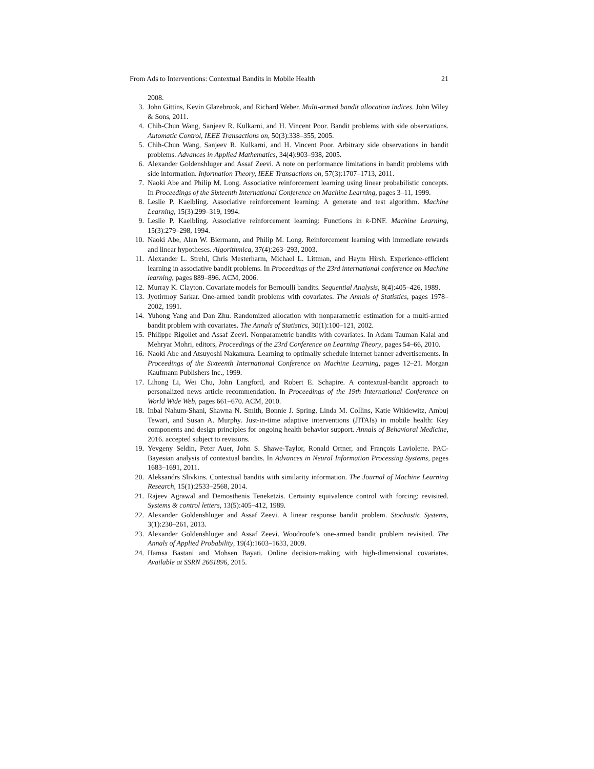From Ads to Interventions: Contextual Bandits in Mobile Health 21
2008.
3. John Gittins, Kevin Glazebrook, and Richard Weber. Multi-armed bandit allocation indices. John Wiley & Sons, 2011.
4. Chih-Chun Wang, Sanjeev R. Kulkarni, and H. Vincent Poor. Bandit problems with side observations. Automatic Control, IEEE Transactions on, 50(3):338–355, 2005.
5. Chih-Chun Wang, Sanjeev R. Kulkarni, and H. Vincent Poor. Arbitrary side observations in bandit problems. Advances in Applied Mathematics, 34(4):903–938, 2005.
6. Alexander Goldenshluger and Assaf Zeevi. A note on performance limitations in bandit problems with side information. Information Theory, IEEE Transactions on, 57(3):1707–1713, 2011.
7. Naoki Abe and Philip M. Long. Associative reinforcement learning using linear probabilistic concepts. In Proceedings of the Sixteenth International Conference on Machine Learning, pages 3–11, 1999.
8. Leslie P. Kaelbling. Associative reinforcement learning: A generate and test algorithm. Machine Learning, 15(3):299–319, 1994.
9. Leslie P. Kaelbling. Associative reinforcement learning: Functions in k-DNF. Machine Learning, 15(3):279–298, 1994.
10. Naoki Abe, Alan W. Biermann, and Philip M. Long. Reinforcement learning with immediate rewards and linear hypotheses. Algorithmica, 37(4):263–293, 2003.
11. Alexander L. Strehl, Chris Mesterharm, Michael L. Littman, and Haym Hirsh. Experience-efficient learning in associative bandit problems. In Proceedings of the 23rd international conference on Machine learning, pages 889–896. ACM, 2006.
12. Murray K. Clayton. Covariate models for Bernoulli bandits. Sequential Analysis, 8(4):405–426, 1989.
13. Jyotirmoy Sarkar. One-armed bandit problems with covariates. The Annals of Statistics, pages 1978–2002, 1991.
14. Yuhong Yang and Dan Zhu. Randomized allocation with nonparametric estimation for a multi-armed bandit problem with covariates. The Annals of Statistics, 30(1):100–121, 2002.
15. Philippe Rigollet and Assaf Zeevi. Nonparametric bandits with covariates. In Adam Tauman Kalai and Mehryar Mohri, editors, Proceedings of the 23rd Conference on Learning Theory, pages 54–66, 2010.
16. Naoki Abe and Atsuyoshi Nakamura. Learning to optimally schedule internet banner advertisements. In Proceedings of the Sixteenth International Conference on Machine Learning, pages 12–21. Morgan Kaufmann Publishers Inc., 1999.
17. Lihong Li, Wei Chu, John Langford, and Robert E. Schapire. A contextual-bandit approach to personalized news article recommendation. In Proceedings of the 19th International Conference on World Wide Web, pages 661–670. ACM, 2010.
18. Inbal Nahum-Shani, Shawna N. Smith, Bonnie J. Spring, Linda M. Collins, Katie Witkiewitz, Ambuj Tewari, and Susan A. Murphy. Just-in-time adaptive interventions (JITAIs) in mobile health: Key components and design principles for ongoing health behavior support. Annals of Behavioral Medicine, 2016. accepted subject to revisions.
19. Yevgeny Seldin, Peter Auer, John S. Shawe-Taylor, Ronald Ortner, and François Laviolette. PAC-Bayesian analysis of contextual bandits. In Advances in Neural Information Processing Systems, pages 1683–1691, 2011.
20. Aleksandrs Slivkins. Contextual bandits with similarity information. The Journal of Machine Learning Research, 15(1):2533–2568, 2014.
21. Rajeev Agrawal and Demosthenis Teneketzis. Certainty equivalence control with forcing: revisited. Systems & control letters, 13(5):405–412, 1989.
22. Alexander Goldenshluger and Assaf Zeevi. A linear response bandit problem. Stochastic Systems, 3(1):230–261, 2013.
23. Alexander Goldenshluger and Assaf Zeevi. Woodroofe’s one-armed bandit problem revisited. The Annals of Applied Probability, 19(4):1603–1633, 2009.
24. Hamsa Bastani and Mohsen Bayati. Online decision-making with high-dimensional covariates. Available at SSRN 2661896, 2015.